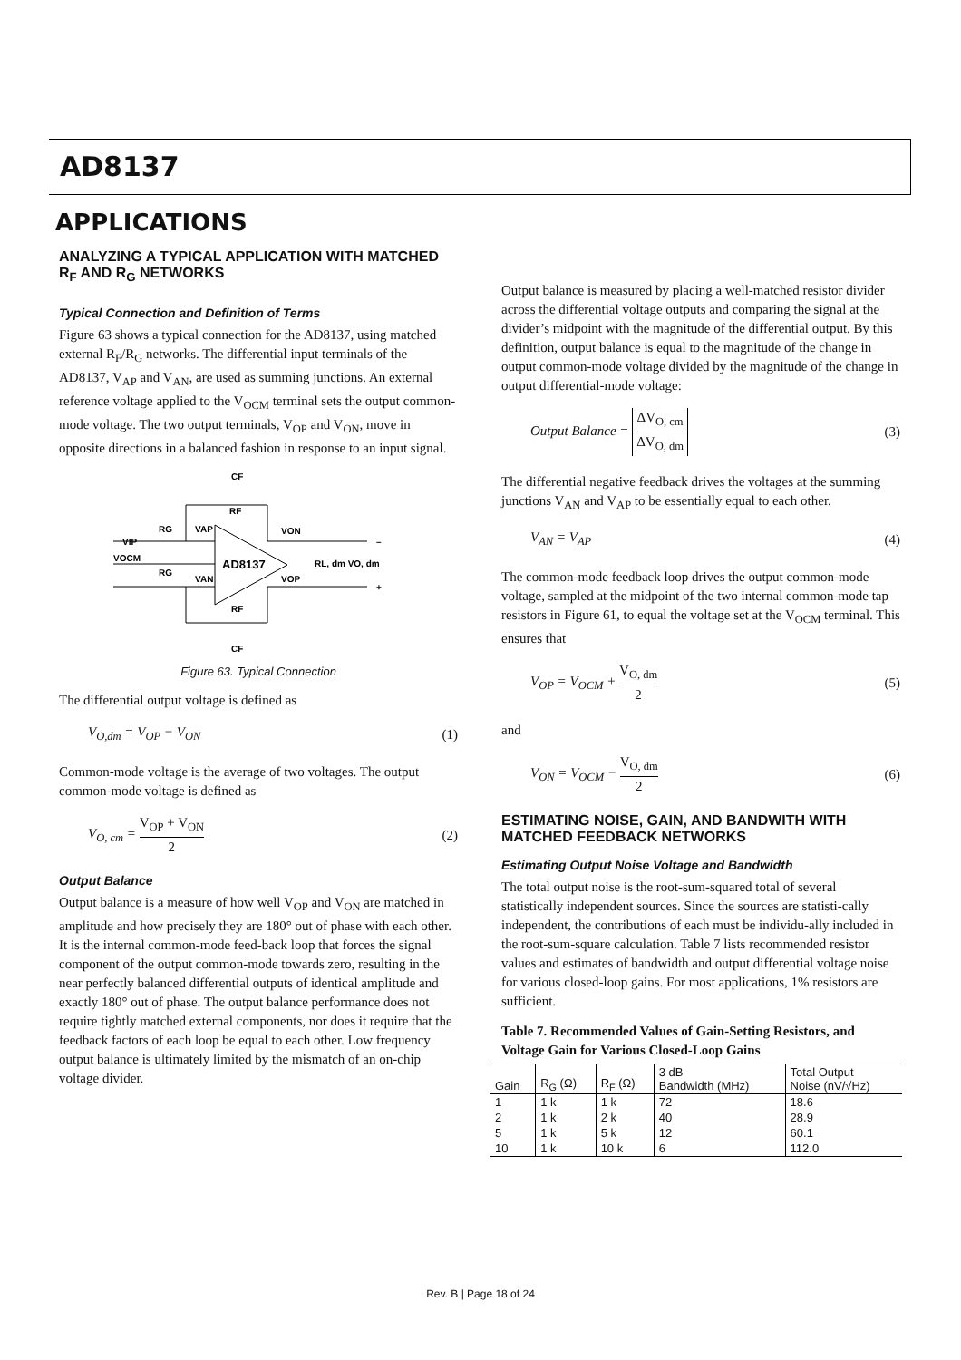AD8137
APPLICATIONS
ANALYZING A TYPICAL APPLICATION WITH MATCHED R<sub>F</sub> AND R<sub>G</sub> NETWORKS
Typical Connection and Definition of Terms
Figure 63 shows a typical connection for the AD8137, using matched external R<sub>F</sub>/R<sub>G</sub> networks. The differential input terminals of the AD8137, V<sub>AP</sub> and V<sub>AN</sub>, are used as summing junctions. An external reference voltage applied to the V<sub>OCM</sub> terminal sets the output common-mode voltage. The two output terminals, V<sub>OP</sub> and V<sub>ON</sub>, move in opposite directions in a balanced fashion in response to an input signal.
AD8137
CF
RF
RG
VAP
VON
VIP
VOCM
RG
VAN
VOP
RL, dm VO, dm
RF
CF
–
+
Figure 63. Typical Connection
The differential output voltage is defined as
V<sub>O,dm</sub> = V<sub>OP</sub> − V<sub>ON</sub> (1)
Common-mode voltage is the average of two voltages. The output common-mode voltage is defined as
V<sub>O, cm</sub> = V<sub>OP</sub> + V<sub>ON</sub> 2 (2)
Output Balance
Output balance is a measure of how well V<sub>OP</sub> and V<sub>ON</sub> are matched in amplitude and how precisely they are 180° out of phase with each other. It is the internal common-mode feed-back loop that forces the signal component of the output common-mode towards zero, resulting in the near perfectly balanced differential outputs of identical amplitude and exactly 180° out of phase. The output balance performance does not require tightly matched external components, nor does it require that the feedback factors of each loop be equal to each other. Low frequency output balance is ultimately limited by the mismatch of an on-chip voltage divider.
Output balance is measured by placing a well-matched resistor divider across the differential voltage outputs and comparing the signal at the divider’s midpoint with the magnitude of the differential output. By this definition, output balance is equal to the magnitude of the change in output common-mode voltage divided by the magnitude of the change in output differential-mode voltage:
Output Balance = ΔV<sub>O, cm</sub> ΔV<sub>O, dm</sub> (3)
The differential negative feedback drives the voltages at the summing junctions V<sub>AN</sub> and V<sub>AP</sub> to be essentially equal to each other.
V<sub>AN</sub> = V<sub>AP</sub> (4)
The common-mode feedback loop drives the output common-mode voltage, sampled at the midpoint of the two internal common-mode tap resistors in Figure 61, to equal the voltage set at the V<sub>OCM</sub> terminal. This ensures that
V<sub>OP</sub> = V<sub>OCM</sub> + V<sub>O, dm</sub> 2 (5)
and
V<sub>ON</sub> = V<sub>OCM</sub> − V<sub>O, dm</sub> 2 (6)
ESTIMATING NOISE, GAIN, AND BANDWITH WITH MATCHED FEEDBACK NETWORKS
Estimating Output Noise Voltage and Bandwidth
The total output noise is the root-sum-squared total of several statistically independent sources. Since the sources are statisti-cally independent, the contributions of each must be individu-ally included in the root-sum-square calculation. Table 7 lists recommended resistor values and estimates of bandwidth and output differential voltage noise for various closed-loop gains. For most applications, 1% resistors are sufficient.
Table 7. Recommended Values of Gain-Setting Resistors, and Voltage Gain for Various Closed-Loop Gains
| Gain | R<sub>G</sub> (Ω) | R<sub>F</sub> (Ω) | 3 dB Bandwidth (MHz) | Total Output Noise (nV/√Hz) |
| --- | --- | --- | --- | --- |
| 1 | 1 k | 1 k | 72 | 18.6 |
| 2 | 1 k | 2 k | 40 | 28.9 |
| 5 | 1 k | 5 k | 12 | 60.1 |
| 10 | 1 k | 10 k | 6 | 112.0 |
Rev. B | Page 18 of 24